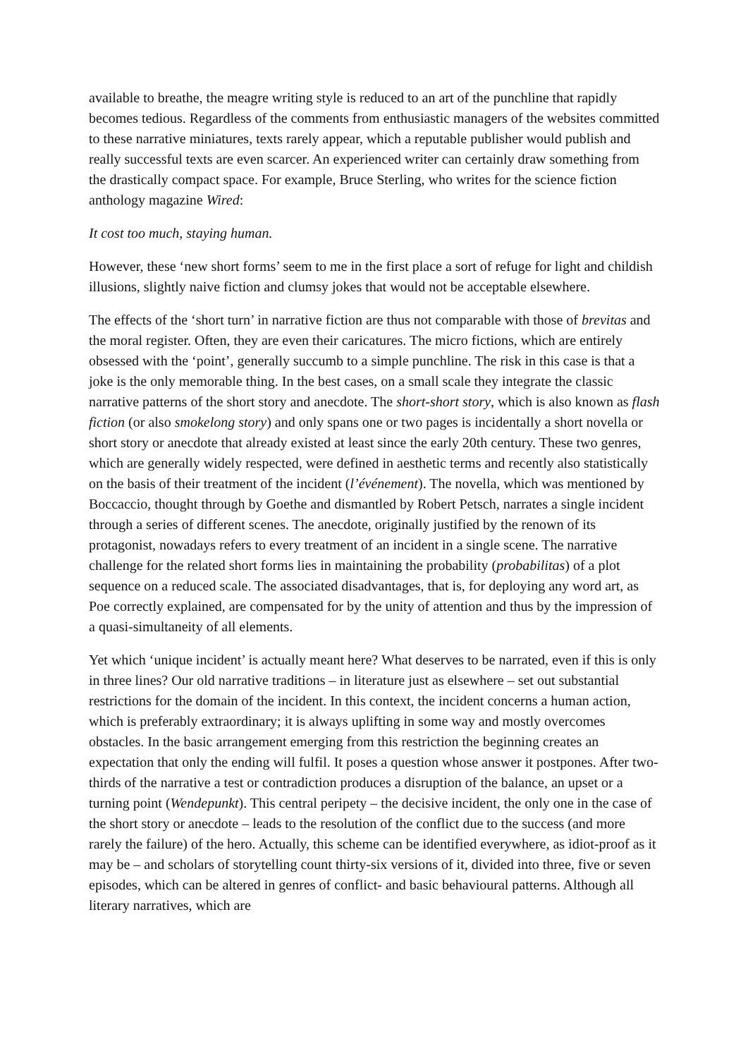available to breathe, the meagre writing style is reduced to an art of the punchline that rapidly becomes tedious. Regardless of the comments from enthusiastic managers of the websites committed to these narrative miniatures, texts rarely appear, which a reputable publisher would publish and really successful texts are even scarcer. An experienced writer can certainly draw something from the drastically compact space. For example, Bruce Sterling, who writes for the science fiction anthology magazine Wired:
It cost too much, staying human.
However, these ‘new short forms’ seem to me in the first place a sort of refuge for light and childish illusions, slightly naive fiction and clumsy jokes that would not be acceptable elsewhere.
The effects of the ‘short turn’ in narrative fiction are thus not comparable with those of brevitas and the moral register. Often, they are even their caricatures. The micro fictions, which are entirely obsessed with the ‘point’, generally succumb to a simple punchline. The risk in this case is that a joke is the only memorable thing. In the best cases, on a small scale they integrate the classic narrative patterns of the short story and anecdote. The short-short story, which is also known as flash fiction (or also smokelong story) and only spans one or two pages is incidentally a short novella or short story or anecdote that already existed at least since the early 20th century. These two genres, which are generally widely respected, were defined in aesthetic terms and recently also statistically on the basis of their treatment of the incident (l’événement). The novella, which was mentioned by Boccaccio, thought through by Goethe and dismantled by Robert Petsch, narrates a single incident through a series of different scenes. The anecdote, originally justified by the renown of its protagonist, nowadays refers to every treatment of an incident in a single scene. The narrative challenge for the related short forms lies in maintaining the probability (probabilitas) of a plot sequence on a reduced scale. The associated disadvantages, that is, for deploying any word art, as Poe correctly explained, are compensated for by the unity of attention and thus by the impression of a quasi-simultaneity of all elements.
Yet which ‘unique incident’ is actually meant here? What deserves to be narrated, even if this is only in three lines? Our old narrative traditions – in literature just as elsewhere – set out substantial restrictions for the domain of the incident. In this context, the incident concerns a human action, which is preferably extraordinary; it is always uplifting in some way and mostly overcomes obstacles. In the basic arrangement emerging from this restriction the beginning creates an expectation that only the ending will fulfil. It poses a question whose answer it postpones. After two-thirds of the narrative a test or contradiction produces a disruption of the balance, an upset or a turning point (Wendepunkt). This central peripety – the decisive incident, the only one in the case of the short story or anecdote – leads to the resolution of the conflict due to the success (and more rarely the failure) of the hero. Actually, this scheme can be identified everywhere, as idiot-proof as it may be – and scholars of storytelling count thirty-six versions of it, divided into three, five or seven episodes, which can be altered in genres of conflict- and basic behavioural patterns. Although all literary narratives, which are